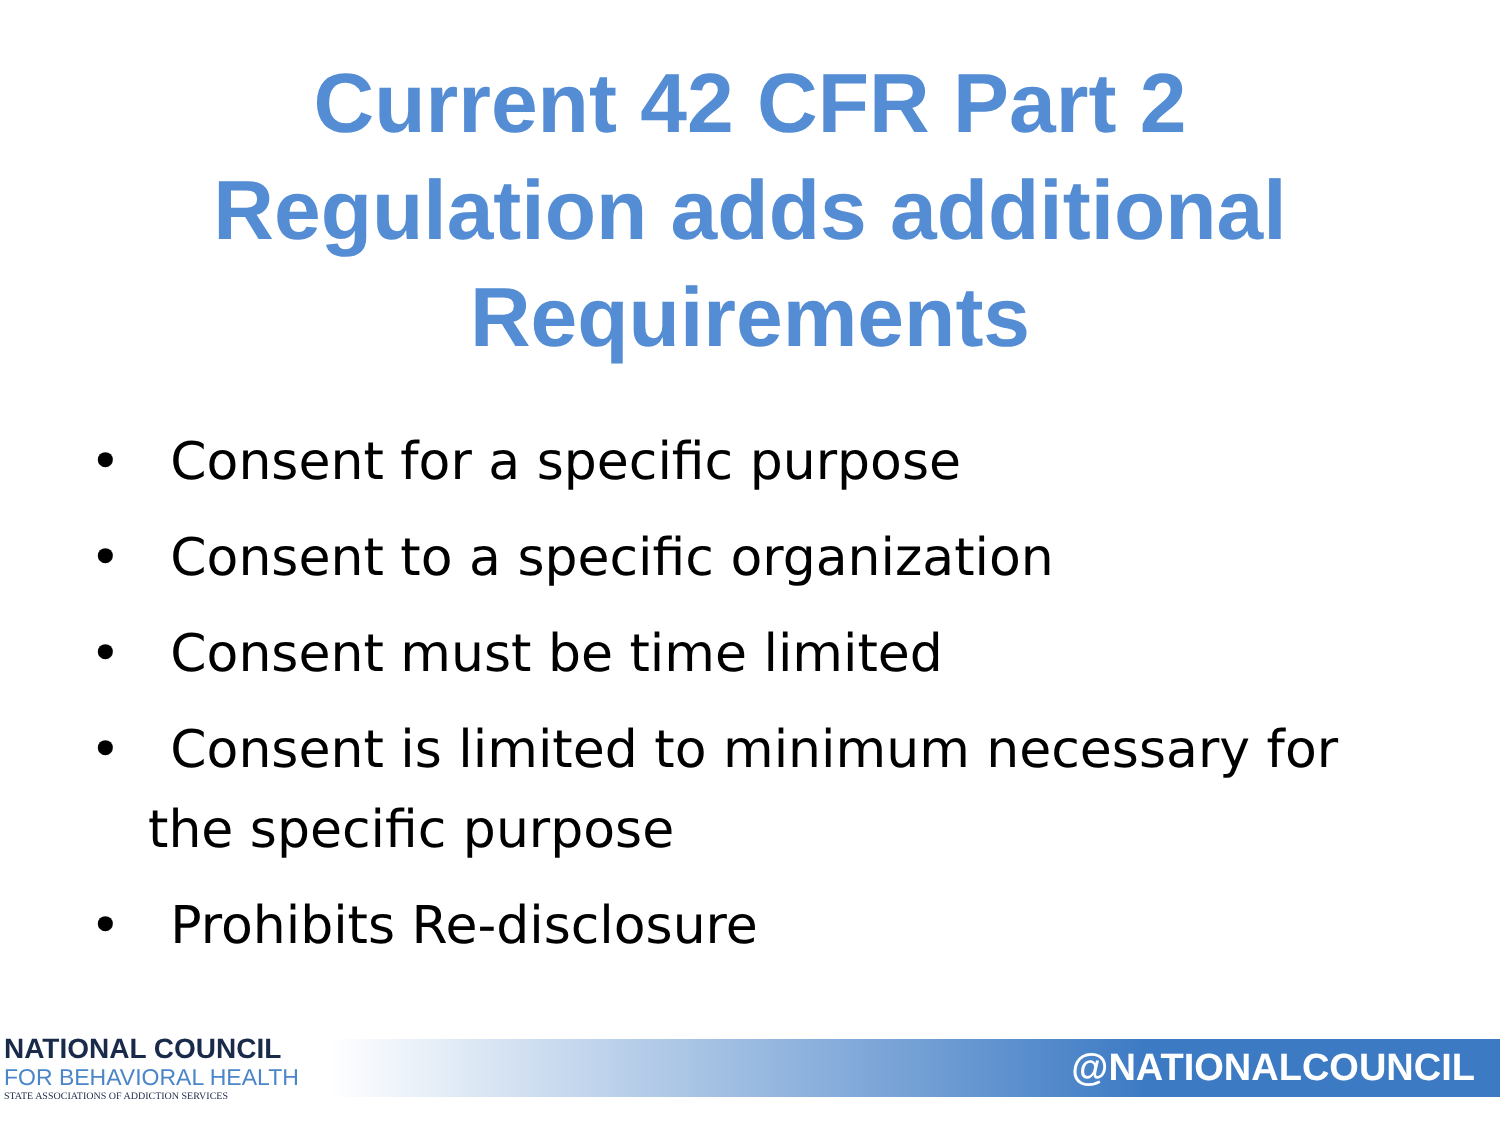Current 42 CFR Part 2
Regulation adds additional
Requirements
• Consent for a specific purpose
• Consent to a specific organization
• Consent must be time limited
• Consent is limited to minimum necessary for the specific purpose
• Prohibits Re-disclosure
NATIONAL COUNCIL
FOR BEHAVIORAL HEALTH
STATE ASSOCIATIONS OF ADDICTION SERVICES
@NATIONALCOUNCIL